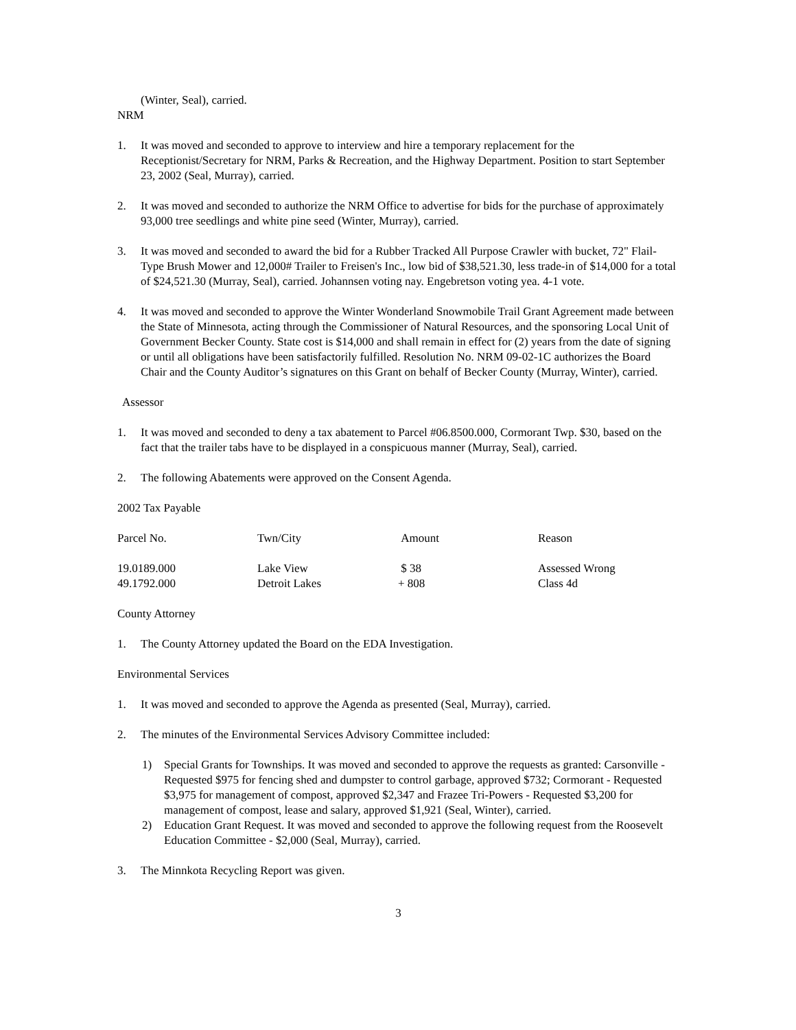(Winter, Seal), carried.
NRM
1. It was moved and seconded to approve to interview and hire a temporary replacement for the Receptionist/Secretary for NRM, Parks & Recreation, and the Highway Department. Position to start September 23, 2002 (Seal, Murray), carried.
2. It was moved and seconded to authorize the NRM Office to advertise for bids for the purchase of approximately 93,000 tree seedlings and white pine seed (Winter, Murray), carried.
3. It was moved and seconded to award the bid for a Rubber Tracked All Purpose Crawler with bucket, 72" Flail-Type Brush Mower and 12,000# Trailer to Freisen's Inc., low bid of $38,521.30, less trade-in of $14,000 for a total of $24,521.30 (Murray, Seal), carried. Johannsen voting nay. Engebretson voting yea. 4-1 vote.
4. It was moved and seconded to approve the Winter Wonderland Snowmobile Trail Grant Agreement made between the State of Minnesota, acting through the Commissioner of Natural Resources, and the sponsoring Local Unit of Government Becker County. State cost is $14,000 and shall remain in effect for (2) years from the date of signing or until all obligations have been satisfactorily fulfilled. Resolution No. NRM 09-02-1C authorizes the Board Chair and the County Auditor’s signatures on this Grant on behalf of Becker County (Murray, Winter), carried.
Assessor
1. It was moved and seconded to deny a tax abatement to Parcel #06.8500.000, Cormorant Twp. $30, based on the fact that the trailer tabs have to be displayed in a conspicuous manner (Murray, Seal), carried.
2. The following Abatements were approved on the Consent Agenda.
2002 Tax Payable
| Parcel No. | Twn/City | Amount | Reason |
| --- | --- | --- | --- |
| 19.0189.000 | Lake View | $ 38 | Assessed Wrong |
| 49.1792.000 | Detroit Lakes | + 808 | Class 4d |
County Attorney
1. The County Attorney updated the Board on the EDA Investigation.
Environmental Services
1. It was moved and seconded to approve the Agenda as presented (Seal, Murray), carried.
2. The minutes of the Environmental Services Advisory Committee included:
1) Special Grants for Townships. It was moved and seconded to approve the requests as granted: Carsonville -Requested $975 for fencing shed and dumpster to control garbage, approved $732; Cormorant - Requested $3,975 for management of compost, approved $2,347 and Frazee Tri-Powers - Requested $3,200 for management of compost, lease and salary, approved $1,921 (Seal, Winter), carried.
2) Education Grant Request. It was moved and seconded to approve the following request from the Roosevelt Education Committee - $2,000 (Seal, Murray), carried.
3. The Minnkota Recycling Report was given.
3